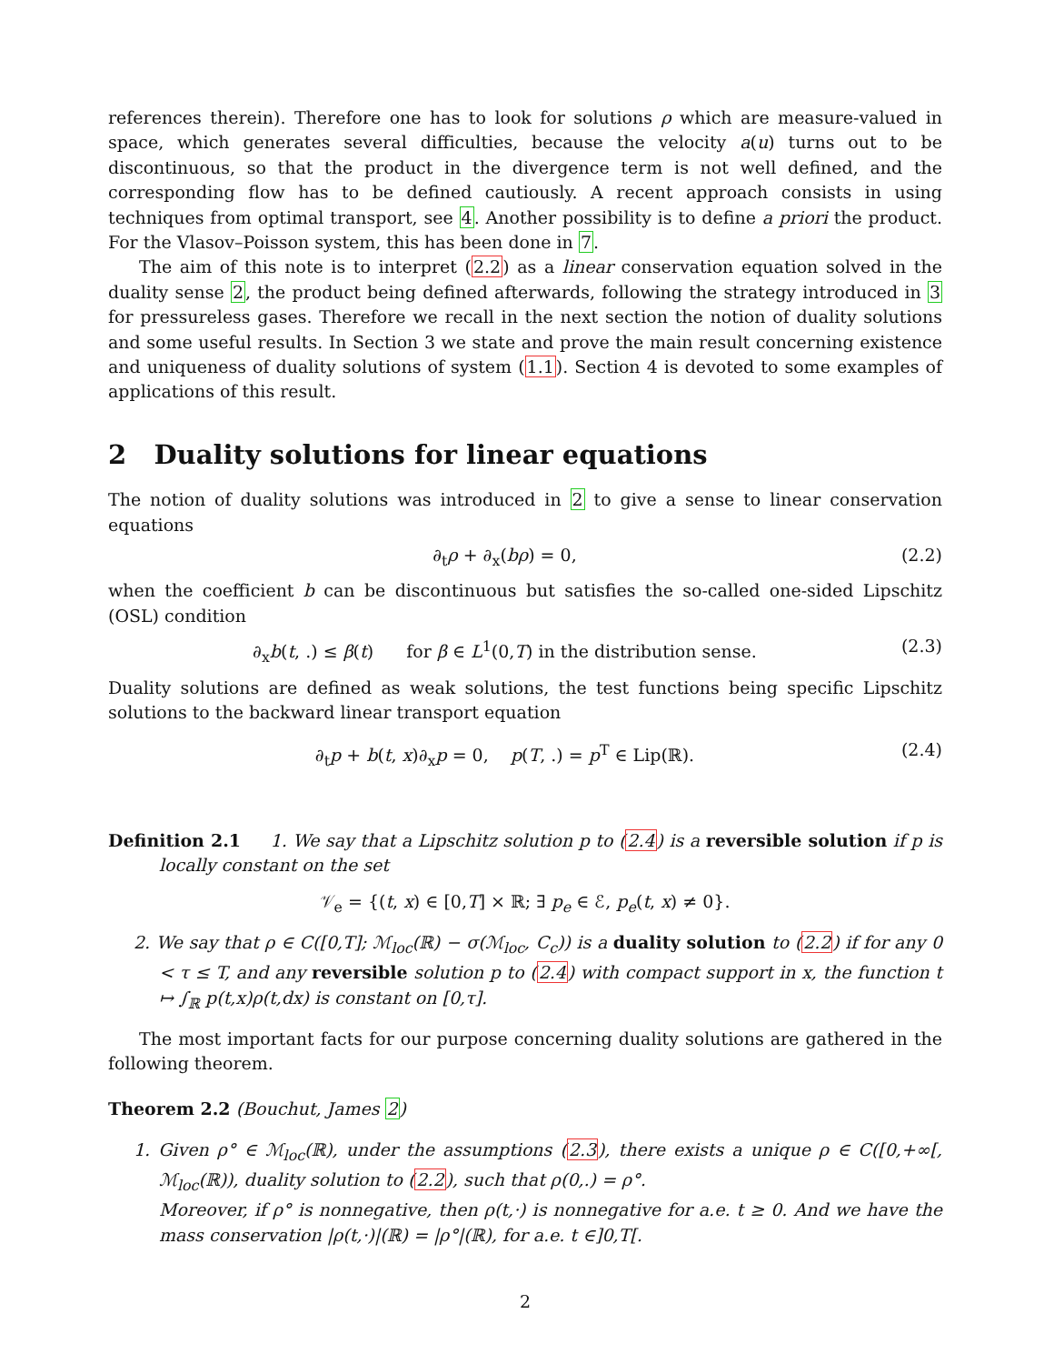references therein). Therefore one has to look for solutions ρ which are measure-valued in space, which generates several difficulties, because the velocity a(u) turns out to be discontinuous, so that the product in the divergence term is not well defined, and the corresponding flow has to be defined cautiously. A recent approach consists in using techniques from optimal transport, see 4. Another possibility is to define a priori the product. For the Vlasov–Poisson system, this has been done in 7.
The aim of this note is to interpret (2.2) as a linear conservation equation solved in the duality sense 2, the product being defined afterwards, following the strategy introduced in 3 for pressureless gases. Therefore we recall in the next section the notion of duality solutions and some useful results. In Section 3 we state and prove the main result concerning existence and uniqueness of duality solutions of system (1.1). Section 4 is devoted to some examples of applications of this result.
2 Duality solutions for linear equations
The notion of duality solutions was introduced in 2 to give a sense to linear conservation equations
∂<sub>t</sub>ρ + ∂<sub>x</sub>(bρ) = 0, (2.2)
when the coefficient b can be discontinuous but satisfies the so-called one-sided Lipschitz (OSL) condition
∂<sub>x</sub>b(t, .) ≤ β(t) for β ∈ L<sup>1</sup>(0,T) in the distribution sense. (2.3)
Duality solutions are defined as weak solutions, the test functions being specific Lipschitz solutions to the backward linear transport equation
∂<sub>t</sub>p + b(t, x)∂<sub>x</sub>p = 0, p(T, .) = p<sup>T</sup> ∈ Lip(ℝ). (2.4)
Definition 2.1 1. We say that a Lipschitz solution p to (2.4) is a reversible solution if p is locally constant on the set
𝒱<sub>e</sub> = {(t, x) ∈ [0,T] × ℝ; ∃ p<sub>e</sub> ∈ ℰ, p<sub>e</sub>(t, x) ≠ 0}.
2. We say that ρ ∈ C([0,T]; ℳ<sub>loc</sub>(ℝ) − σ(ℳ<sub>loc</sub>, C<sub>c</sub>)) is a duality solution to (2.2) if for any 0 < τ ≤ T, and any reversible solution p to (2.4) with compact support in x, the function t ↦ ∫<sub>ℝ</sub> p(t,x)ρ(t,dx) is constant on [0,τ].
The most important facts for our purpose concerning duality solutions are gathered in the following theorem.
Theorem 2.2 (Bouchut, James 2)
1. Given ρ° ∈ ℳ<sub>loc</sub>(ℝ), under the assumptions (2.3), there exists a unique ρ ∈ C([0,+∞[, ℳ<sub>loc</sub>(ℝ)), duality solution to (2.2), such that ρ(0,.) = ρ°.
Moreover, if ρ° is nonnegative, then ρ(t,·) is nonnegative for a.e. t ≥ 0. And we have the mass conservation |ρ(t,·)|(ℝ) = |ρ°|(ℝ), for a.e. t ∈]0,T[.
2